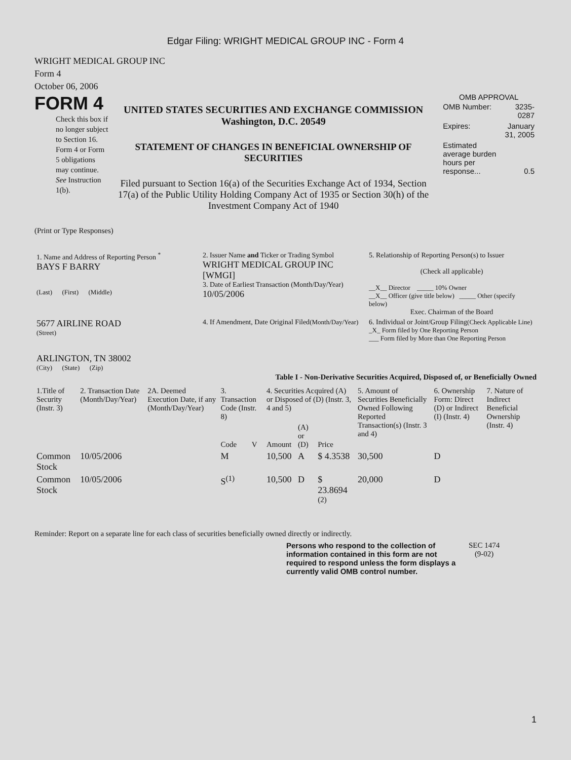Edgar Filing: WRIGHT MEDICAL GROUP INC - Form 4
WRIGHT MEDICAL GROUP INC
Form 4
October 06, 2006
FORM 4
Check this box if no longer subject to Section 16. Form 4 or Form 5 obligations may continue. See Instruction 1(b).
UNITED STATES SECURITIES AND EXCHANGE COMMISSION
Washington, D.C. 20549
STATEMENT OF CHANGES IN BENEFICIAL OWNERSHIP OF SECURITIES
Filed pursuant to Section 16(a) of the Securities Exchange Act of 1934, Section 17(a) of the Public Utility Holding Company Act of 1935 or Section 30(h) of the Investment Company Act of 1940
OMB APPROVAL
| OMB Number: | 3235-0287 |
| Expires: | January 31, 2005 |
| Estimated average burden hours per response... | 0.5 |
(Print or Type Responses)
| 1. Name and Address of Reporting Person <sup>*</sup> BAYS F BARRY (Last) (First) (Middle) | 2. Issuer Name and Ticker or Trading Symbol WRIGHT MEDICAL GROUP INC [WMGI] 3. Date of Earliest Transaction (Month/Day/Year) 10/05/2006 | 5. Relationship of Reporting Person(s) to Issuer (Check all applicable) __X__ Director _____ 10% Owner __X__ Officer (give title below) _____ Other (specify below) Exec. Chairman of the Board |
| 5677 AIRLINE ROAD (Street) ARLINGTON, TN 38002 (City) (State) (Zip) | 4. If Amendment, Date Original Filed (Month/Day/Year) | 6. Individual or Joint/Group Filing (Check Applicable Line) _X_ Form filed by One Reporting Person ___ Form filed by More than One Reporting Person |
Table I - Non-Derivative Securities Acquired, Disposed of, or Beneficially Owned
| 1.Title of Security (Instr. 3) | 2. Transaction Date (Month/Day/Year) | 2A. Deemed Execution Date, if any (Month/Day/Year) | 3. Transaction Code (Instr. 8) | | 4. Securities Acquired (A) or Disposed of (D) (Instr. 3, 4 and 5) | | | 5. Amount of Securities Beneficially Owned Following Reported Transaction(s) (Instr. 3 and 4) | 6. Ownership Form: Direct (D) or Indirect (I) (Instr. 4) | 7. Nature of Indirect Beneficial Ownership (Instr. 4) |
| --- | --- | --- | --- | --- | --- | --- | --- | --- | --- | --- |
| | | | Code | V | Amount | (A) or (D) | Price | | | |
| Common Stock | 10/05/2006 | | M | | 10,500 | A | $ 4.3538 | 30,500 | D | |
| Common Stock | 10/05/2006 | | S<sup>(1)</sup> | | 10,500 | D | $ 23.8694 <sup>(2)</sup> | 20,000 | D | |
Reminder: Report on a separate line for each class of securities beneficially owned directly or indirectly.
Persons who respond to the collection of information contained in this form are not required to respond unless the form displays a currently valid OMB control number.
SEC 1474
(9-02)
1